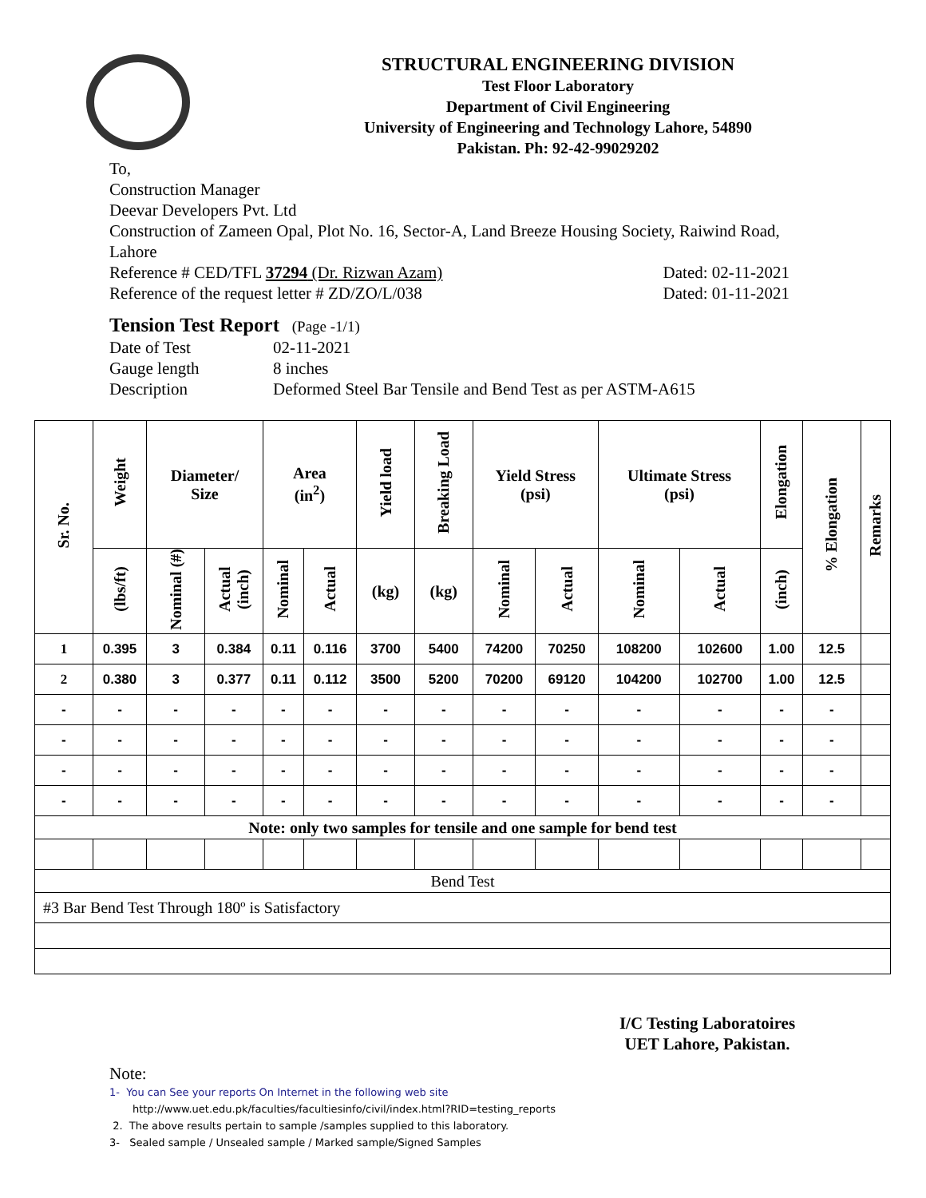STRUCTURAL ENGINEERING DIVISION
Test Floor Laboratory
Department of Civil Engineering
University of Engineering and Technology Lahore, 54890
Pakistan. Ph: 92-42-99029202
To,
Construction Manager
Deevar Developers Pvt. Ltd
Construction of Zameen Opal, Plot No. 16, Sector-A, Land Breeze Housing Society, Raiwind Road, Lahore
Reference # CED/TFL 37294 (Dr. Rizwan Azam) Dated: 02-11-2021
Reference of the request letter # ZD/ZO/L/038 Dated: 01-11-2021
Tension Test Report (Page -1/1)
Date of Test 02-11-2021 Gauge length 8 inches Description Deformed Steel Bar Tensile and Bend Test as per ASTM-A615
| Sr. No. | Weight | Diameter/ Size | | Area (in<sup>2</sup>) | | Yield load | Breaking Load | Yield Stress (psi) | | Ultimate Stress (psi) | | Elongation | % Elongation | Remarks |
| --- | --- | --- | --- | --- | --- | --- | --- | --- | --- | --- | --- | --- | --- | --- |
| | (lbs/ft) | Nominal (#) | Actual (inch) | Nominal | Actual | (kg) | (kg) | Nominal | Actual | Nominal | Actual | (inch) | | |
| 1 | 0.395 | 3 | 0.384 | 0.11 | 0.116 | 3700 | 5400 | 74200 | 70250 | 108200 | 102600 | 1.00 | 12.5 | |
| 2 | 0.380 | 3 | 0.377 | 0.11 | 0.112 | 3500 | 5200 | 70200 | 69120 | 104200 | 102700 | 1.00 | 12.5 | |
| - | - | - | - | - | - | - | - | - | - | - | - | - | - | |
| - | - | - | - | - | - | - | - | - | - | - | - | - | - | |
| - | - | - | - | - | - | - | - | - | - | - | - | - | - | |
| - | - | - | - | - | - | - | - | - | - | - | - | - | - | |
| Note: only two samples for tensile and one sample for bend test | | | | | | | | | | | | | | |
| Bend Test | | | | | | | | | | | | | | |
| #3 Bar Bend Test Through 180º is Satisfactory | | | | | | | | | | | | | | |
I/C Testing Laboratoires
UET Lahore, Pakistan.
Note:
1- You can See your reports On Internet in the following web site
http://www.uet.edu.pk/faculties/facultiesinfo/civil/index.html?RID=testing_reports
2. The above results pertain to sample /samples supplied to this laboratory.
3- Sealed sample / Unsealed sample / Marked sample/Signed Samples